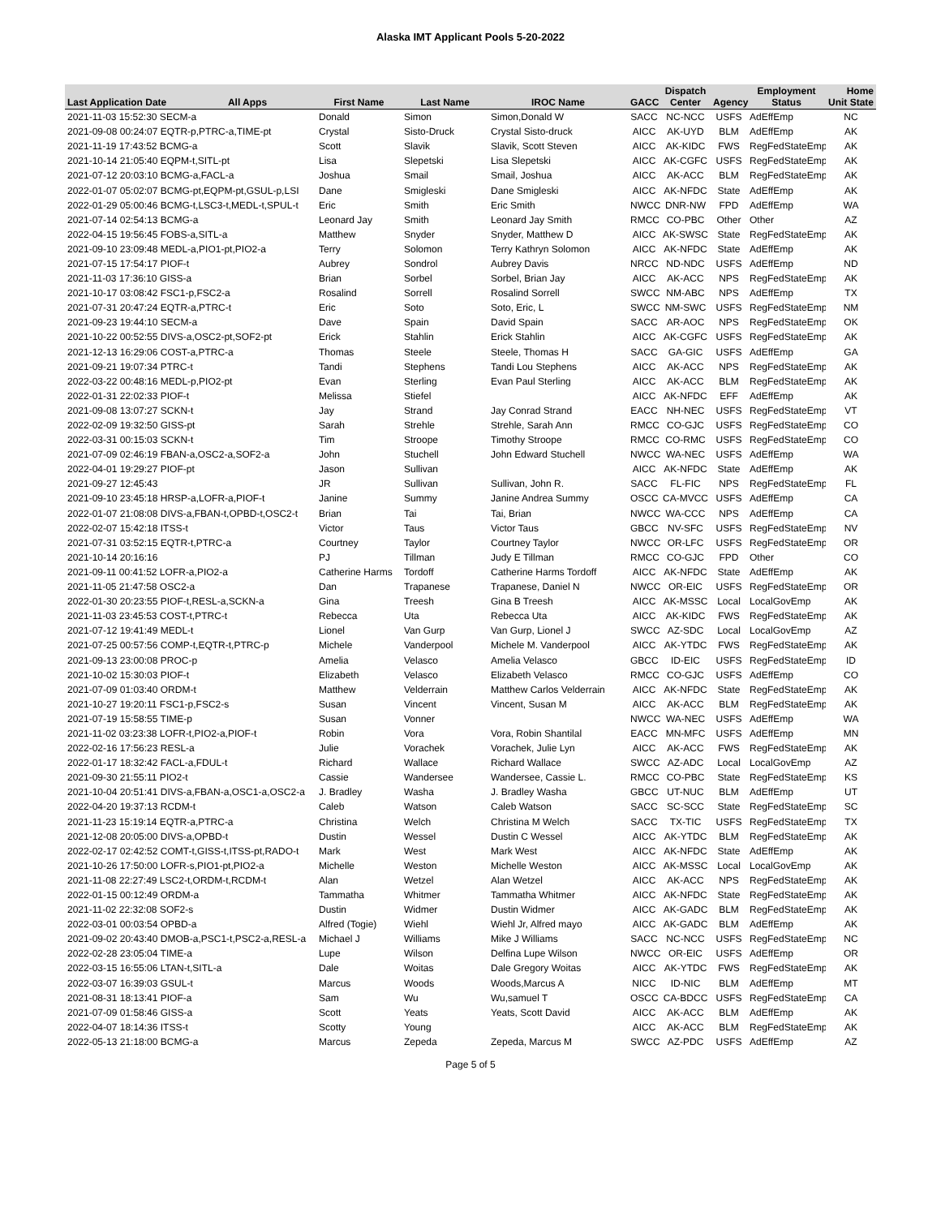Alaska IMT Applicant Pools 5-20-2022
| Last Application Date | All Apps | First Name | Last Name | IROC Name | GACC | Dispatch Center | Agency | Employment Status | Home Unit State |
| --- | --- | --- | --- | --- | --- | --- | --- | --- | --- |
| 2021-11-03 15:52:30 SECM-a | | Donald | Simon | Simon,Donald W | SACC | NC-NCC | USFS | AdEffEmp | NC |
| 2021-09-08 00:24:07 EQTR-p,PTRC-a,TIME-pt | | Crystal | Sisto-Druck | Crystal Sisto-druck | AICC | AK-UYD | BLM | AdEffEmp | AK |
| 2021-11-19 17:43:52 BCMG-a | | Scott | Slavik | Slavik, Scott Steven | AICC | AK-KIDC | FWS | RegFedStateEmp | AK |
| 2021-10-14 21:05:40 EQPM-t,SITL-pt | | Lisa | Slepetski | Lisa Slepetski | AICC | AK-CGFC | USFS | RegFedStateEmp | AK |
| 2021-07-12 20:03:10 BCMG-a,FACL-a | | Joshua | Smail | Smail, Joshua | AICC | AK-ACC | BLM | RegFedStateEmp | AK |
| 2022-01-07 05:02:07 BCMG-pt,EQPM-pt,GSUL-p,LSI | | Dane | Smigleski | Dane Smigleski | AICC | AK-NFDC | State | AdEffEmp | AK |
| 2022-01-29 05:00:46 BCMG-t,LSC3-t,MEDL-t,SPUL-t | | Eric | Smith | Eric Smith | NWCC | DNR-NW | FPD | AdEffEmp | WA |
| 2021-07-14 02:54:13 BCMG-a | | Leonard Jay | Smith | Leonard Jay Smith | RMCC | CO-PBC | Other | Other | AZ |
| 2022-04-15 19:56:45 FOBS-a,SITL-a | | Matthew | Snyder | Snyder, Matthew D | AICC | AK-SWSC | State | RegFedStateEmp | AK |
| 2021-09-10 23:09:48 MEDL-a,PIO1-pt,PIO2-a | | Terry | Solomon | Terry Kathryn Solomon | AICC | AK-NFDC | State | AdEffEmp | AK |
| 2021-07-15 17:54:17 PIOF-t | | Aubrey | Sondrol | Aubrey Davis | NRCC | ND-NDC | USFS | AdEffEmp | ND |
| 2021-11-03 17:36:10 GISS-a | | Brian | Sorbel | Sorbel, Brian Jay | AICC | AK-ACC | NPS | RegFedStateEmp | AK |
| 2021-10-17 03:08:42 FSC1-p,FSC2-a | | Rosalind | Sorrell | Rosalind Sorrell | SWCC | NM-ABC | NPS | AdEffEmp | TX |
| 2021-07-31 20:47:24 EQTR-a,PTRC-t | | Eric | Soto | Soto, Eric, L | SWCC | NM-SWC | USFS | RegFedStateEmp | NM |
| 2021-09-23 19:44:10 SECM-a | | Dave | Spain | David Spain | SACC | AR-AOC | NPS | RegFedStateEmp | OK |
| 2021-10-22 00:52:55 DIVS-a,OSC2-pt,SOF2-pt | | Erick | Stahlin | Erick Stahlin | AICC | AK-CGFC | USFS | RegFedStateEmp | AK |
| 2021-12-13 16:29:06 COST-a,PTRC-a | | Thomas | Steele | Steele, Thomas H | SACC | GA-GIC | USFS | AdEffEmp | GA |
| 2021-09-21 19:07:34 PTRC-t | | Tandi | Stephens | Tandi Lou Stephens | AICC | AK-ACC | NPS | RegFedStateEmp | AK |
| 2022-03-22 00:48:16 MEDL-p,PIO2-pt | | Evan | Sterling | Evan Paul Sterling | AICC | AK-ACC | BLM | RegFedStateEmp | AK |
| 2022-01-31 22:02:33 PIOF-t | | Melissa | Stiefel | | AICC | AK-NFDC | EFF | AdEffEmp | AK |
| 2021-09-08 13:07:27 SCKN-t | | Jay | Strand | Jay Conrad Strand | EACC | NH-NEC | USFS | RegFedStateEmp | VT |
| 2022-02-09 19:32:50 GISS-pt | | Sarah | Strehle | Strehle, Sarah Ann | RMCC | CO-GJC | USFS | RegFedStateEmp | CO |
| 2022-03-31 00:15:03 SCKN-t | | Tim | Stroope | Timothy Stroope | RMCC | CO-RMC | USFS | RegFedStateEmp | CO |
| 2021-07-09 02:46:19 FBAN-a,OSC2-a,SOF2-a | | John | Stuchell | John Edward Stuchell | NWCC | WA-NEC | USFS | AdEffEmp | WA |
| 2022-04-01 19:29:27 PIOF-pt | | Jason | Sullivan | | AICC | AK-NFDC | State | AdEffEmp | AK |
| 2021-09-27 12:45:43 | | JR | Sullivan | Sullivan, John R. | SACC | FL-FIC | NPS | RegFedStateEmp | FL |
| 2021-09-10 23:45:18 HRSP-a,LOFR-a,PIOF-t | | Janine | Summy | Janine Andrea Summy | OSCC | CA-MVCC | USFS | AdEffEmp | CA |
| 2022-01-07 21:08:08 DIVS-a,FBAN-t,OPBD-t,OSC2-t | | Brian | Tai | Tai, Brian | NWCC | WA-CCC | NPS | AdEffEmp | CA |
| 2022-02-07 15:42:18 ITSS-t | | Victor | Taus | Victor Taus | GBCC | NV-SFC | USFS | RegFedStateEmp | NV |
| 2021-07-31 03:52:15 EQTR-t,PTRC-a | | Courtney | Taylor | Courtney Taylor | NWCC | OR-LFC | USFS | RegFedStateEmp | OR |
| 2021-10-14 20:16:16 | | PJ | Tillman | Judy E Tillman | RMCC | CO-GJC | FPD | Other | CO |
| 2021-09-11 00:41:52 LOFR-a,PIO2-a | | Catherine Harms | Tordoff | Catherine Harms Tordoff | AICC | AK-NFDC | State | AdEffEmp | AK |
| 2021-11-05 21:47:58 OSC2-a | | Dan | Trapanese | Trapanese, Daniel N | NWCC | OR-EIC | USFS | RegFedStateEmp | OR |
| 2022-01-30 20:23:55 PIOF-t,RESL-a,SCKN-a | | Gina | Treesh | Gina B Treesh | AICC | AK-MSSC | Local | LocalGovEmp | AK |
| 2021-11-03 23:45:53 COST-t,PTRC-t | | Rebecca | Uta | Rebecca Uta | AICC | AK-KIDC | FWS | RegFedStateEmp | AK |
| 2021-07-12 19:41:49 MEDL-t | | Lionel | Van Gurp | Van Gurp, Lionel J | SWCC | AZ-SDC | Local | LocalGovEmp | AZ |
| 2021-07-25 00:57:56 COMP-t,EQTR-t,PTRC-p | | Michele | Vanderpool | Michele M. Vanderpool | AICC | AK-YTDC | FWS | RegFedStateEmp | AK |
| 2021-09-13 23:00:08 PROC-p | | Amelia | Velasco | Amelia Velasco | GBCC | ID-EIC | USFS | RegFedStateEmp | ID |
| 2021-10-02 15:30:03 PIOF-t | | Elizabeth | Velasco | Elizabeth Velasco | RMCC | CO-GJC | USFS | AdEffEmp | CO |
| 2021-07-09 01:03:40 ORDM-t | | Matthew | Velderrain | Matthew Carlos Velderrain | AICC | AK-NFDC | State | RegFedStateEmp | AK |
| 2021-10-27 19:20:11 FSC1-p,FSC2-s | | Susan | Vincent | Vincent, Susan M | AICC | AK-ACC | BLM | RegFedStateEmp | AK |
| 2021-07-19 15:58:55 TIME-p | | Susan | Vonner | | NWCC | WA-NEC | USFS | AdEffEmp | WA |
| 2021-11-02 03:23:38 LOFR-t,PIO2-a,PIOF-t | | Robin | Vora | Vora, Robin Shantilal | EACC | MN-MFC | USFS | AdEffEmp | MN |
| 2022-02-16 17:56:23 RESL-a | | Julie | Vorachek | Vorachek, Julie Lyn | AICC | AK-ACC | FWS | RegFedStateEmp | AK |
| 2022-01-17 18:32:42 FACL-a,FDUL-t | | Richard | Wallace | Richard Wallace | SWCC | AZ-ADC | Local | LocalGovEmp | AZ |
| 2021-09-30 21:55:11 PIO2-t | | Cassie | Wandersee | Wandersee, Cassie L. | RMCC | CO-PBC | State | RegFedStateEmp | KS |
| 2021-10-04 20:51:41 DIVS-a,FBAN-a,OSC1-a,OSC2-a | | J. Bradley | Washa | J. Bradley Washa | GBCC | UT-NUC | BLM | AdEffEmp | UT |
| 2022-04-20 19:37:13 RCDM-t | | Caleb | Watson | Caleb Watson | SACC | SC-SCC | State | RegFedStateEmp | SC |
| 2021-11-23 15:19:14 EQTR-a,PTRC-a | | Christina | Welch | Christina M Welch | SACC | TX-TIC | USFS | RegFedStateEmp | TX |
| 2021-12-08 20:05:00 DIVS-a,OPBD-t | | Dustin | Wessel | Dustin C Wessel | AICC | AK-YTDC | BLM | RegFedStateEmp | AK |
| 2022-02-17 02:42:52 COMT-t,GISS-t,ITSS-pt,RADO-t | | Mark | West | Mark West | AICC | AK-NFDC | State | AdEffEmp | AK |
| 2021-10-26 17:50:00 LOFR-s,PIO1-pt,PIO2-a | | Michelle | Weston | Michelle Weston | AICC | AK-MSSC | Local | LocalGovEmp | AK |
| 2021-11-08 22:27:49 LSC2-t,ORDM-t,RCDM-t | | Alan | Wetzel | Alan Wetzel | AICC | AK-ACC | NPS | RegFedStateEmp | AK |
| 2022-01-15 00:12:49 ORDM-a | | Tammatha | Whitmer | Tammatha Whitmer | AICC | AK-NFDC | State | RegFedStateEmp | AK |
| 2021-11-02 22:32:08 SOF2-s | | Dustin | Widmer | Dustin Widmer | AICC | AK-GADC | BLM | RegFedStateEmp | AK |
| 2022-03-01 00:03:54 OPBD-a | | Alfred (Togie) | Wiehl | Wiehl Jr, Alfred mayo | AICC | AK-GADC | BLM | AdEffEmp | AK |
| 2021-09-02 20:43:40 DMOB-a,PSC1-t,PSC2-a,RESL-a | | Michael J | Williams | Mike J Williams | SACC | NC-NCC | USFS | RegFedStateEmp | NC |
| 2022-02-28 23:05:04 TIME-a | | Lupe | Wilson | Delfina Lupe Wilson | NWCC | OR-EIC | USFS | AdEffEmp | OR |
| 2022-03-15 16:55:06 LTAN-t,SITL-a | | Dale | Woitas | Dale Gregory Woitas | AICC | AK-YTDC | FWS | RegFedStateEmp | AK |
| 2022-03-07 16:39:03 GSUL-t | | Marcus | Woods | Woods,Marcus A | NICC | ID-NIC | BLM | AdEffEmp | MT |
| 2021-08-31 18:13:41 PIOF-a | | Sam | Wu | Wu,samuel T | OSCC | CA-BDCC | USFS | RegFedStateEmp | CA |
| 2021-07-09 01:58:46 GISS-a | | Scott | Yeats | Yeats, Scott David | AICC | AK-ACC | BLM | AdEffEmp | AK |
| 2022-04-07 18:14:36 ITSS-t | | Scotty | Young | | AICC | AK-ACC | BLM | RegFedStateEmp | AK |
| 2022-05-13 21:18:00 BCMG-a | | Marcus | Zepeda | Zepeda, Marcus M | SWCC | AZ-PDC | USFS | AdEffEmp | AZ |
Page 5 of 5